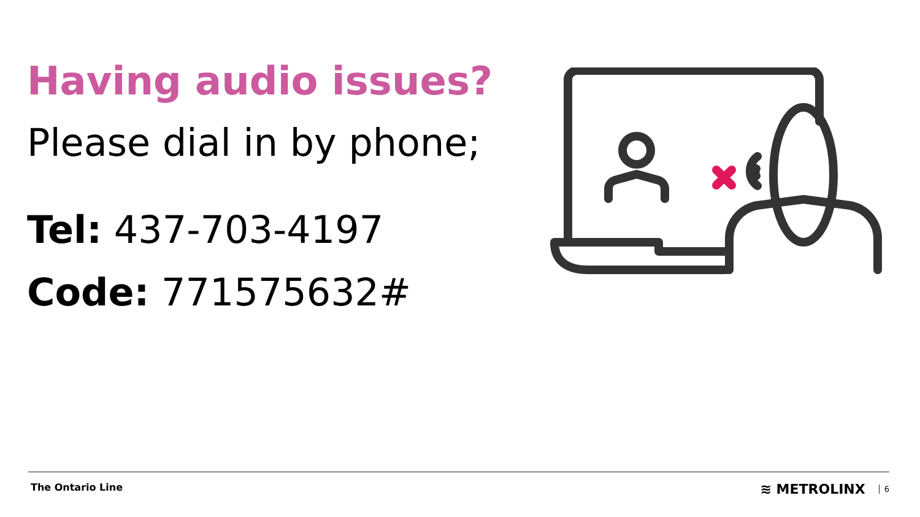Having audio issues?
Please dial in by phone;
Tel: 437-703-4197
Code: 771575632#
The Ontario Line ≋ METROLINX 6